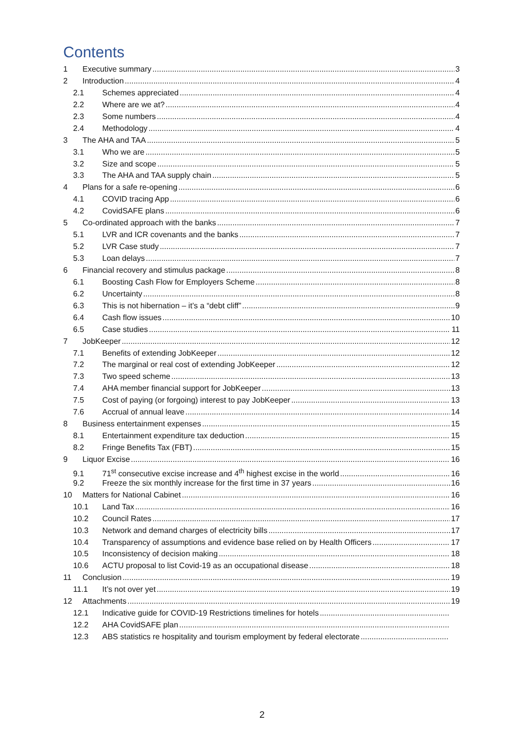Contents
1 Executive summary 3
2 Introduction 4
2.1 Schemes appreciated 4
2.2 Where are we at? 4
2.3 Some numbers 4
2.4 Methodology 4
3 The AHA and TAA 5
3.1 Who we are 5
3.2 Size and scope 5
3.3 The AHA and TAA supply chain 5
4 Plans for a safe re-opening 6
4.1 COVID tracing App 6
4.2 CovidSAFE plans 6
5 Co-ordinated approach with the banks 7
5.1 LVR and ICR covenants and the banks 7
5.2 LVR Case study 7
5.3 Loan delays 7
6 Financial recovery and stimulus package 8
6.1 Boosting Cash Flow for Employers Scheme 8
6.2 Uncertainty 8
6.3 This is not hibernation – it’s a “debt cliff” 9
6.4 Cash flow issues 10
6.5 Case studies 11
7 JobKeeper 12
7.1 Benefits of extending JobKeeper 12
7.2 The marginal or real cost of extending JobKeeper 12
7.3 Two speed scheme 13
7.4 AHA member financial support for JobKeeper 13
7.5 Cost of paying (or forgoing) interest to pay JobKeeper 13
7.6 Accrual of annual leave 14
8 Business entertainment expenses 15
8.1 Entertainment expenditure tax deduction 15
8.2 Fringe Benefits Tax (FBT) 15
9 Liquor Excise 16
9.1 71<sup>st</sup> consecutive excise increase and 4<sup>th</sup> highest excise in the world 16
9.2 Freeze the six monthly increase for the first time in 37 years 16
10 Matters for National Cabinet 16
10.1 Land Tax 16
10.2 Council Rates 17
10.3 Network and demand charges of electricity bills 17
10.4 Transparency of assumptions and evidence base relied on by Health Officers 17
10.5 Inconsistency of decision making 18
10.6 ACTU proposal to list Covid-19 as an occupational disease 18
11 Conclusion 19
11.1 It’s not over yet 19
12 Attachments 19
12.1 Indicative guide for COVID-19 Restrictions timelines for hotels
12.2 AHA CovidSAFE plan
12.3 ABS statistics re hospitality and tourism employment by federal electorate
2